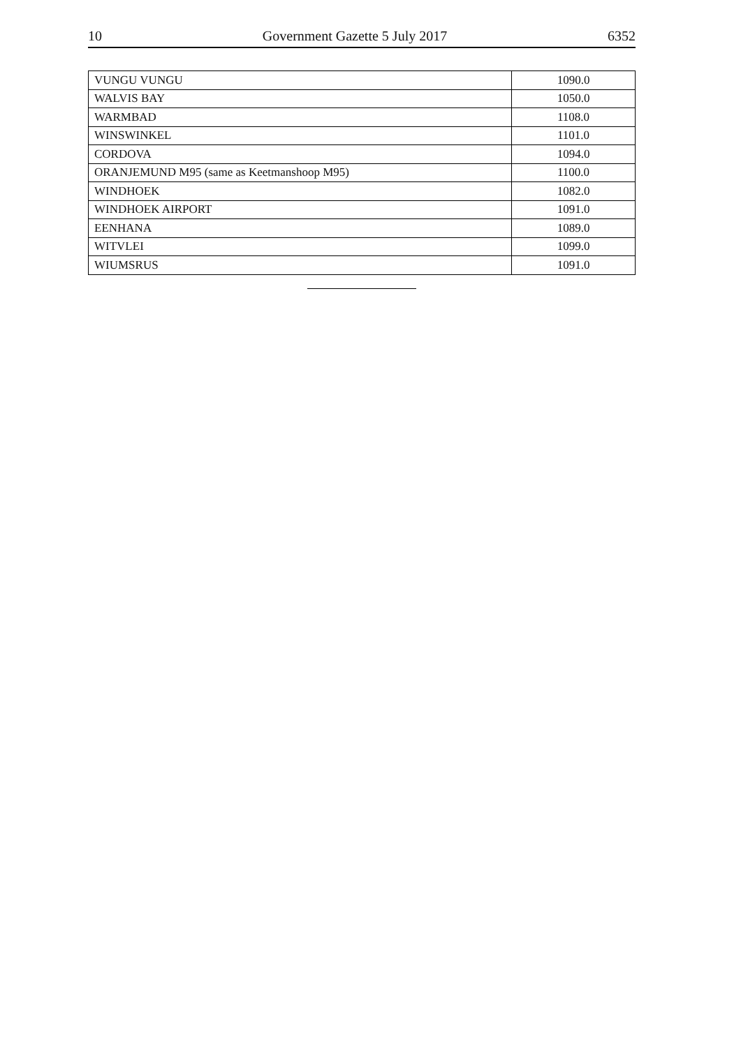10 Government Gazette 5 July 2017 6352
| VUNGU VUNGU | 1090.0 |
| WALVIS BAY | 1050.0 |
| WARMBAD | 1108.0 |
| WINSWINKEL | 1101.0 |
| CORDOVA | 1094.0 |
| ORANJEMUND M95 (same as Keetmanshoop M95) | 1100.0 |
| WINDHOEK | 1082.0 |
| WINDHOEK AIRPORT | 1091.0 |
| EENHANA | 1089.0 |
| WITVLEI | 1099.0 |
| WIUMSRUS | 1091.0 |